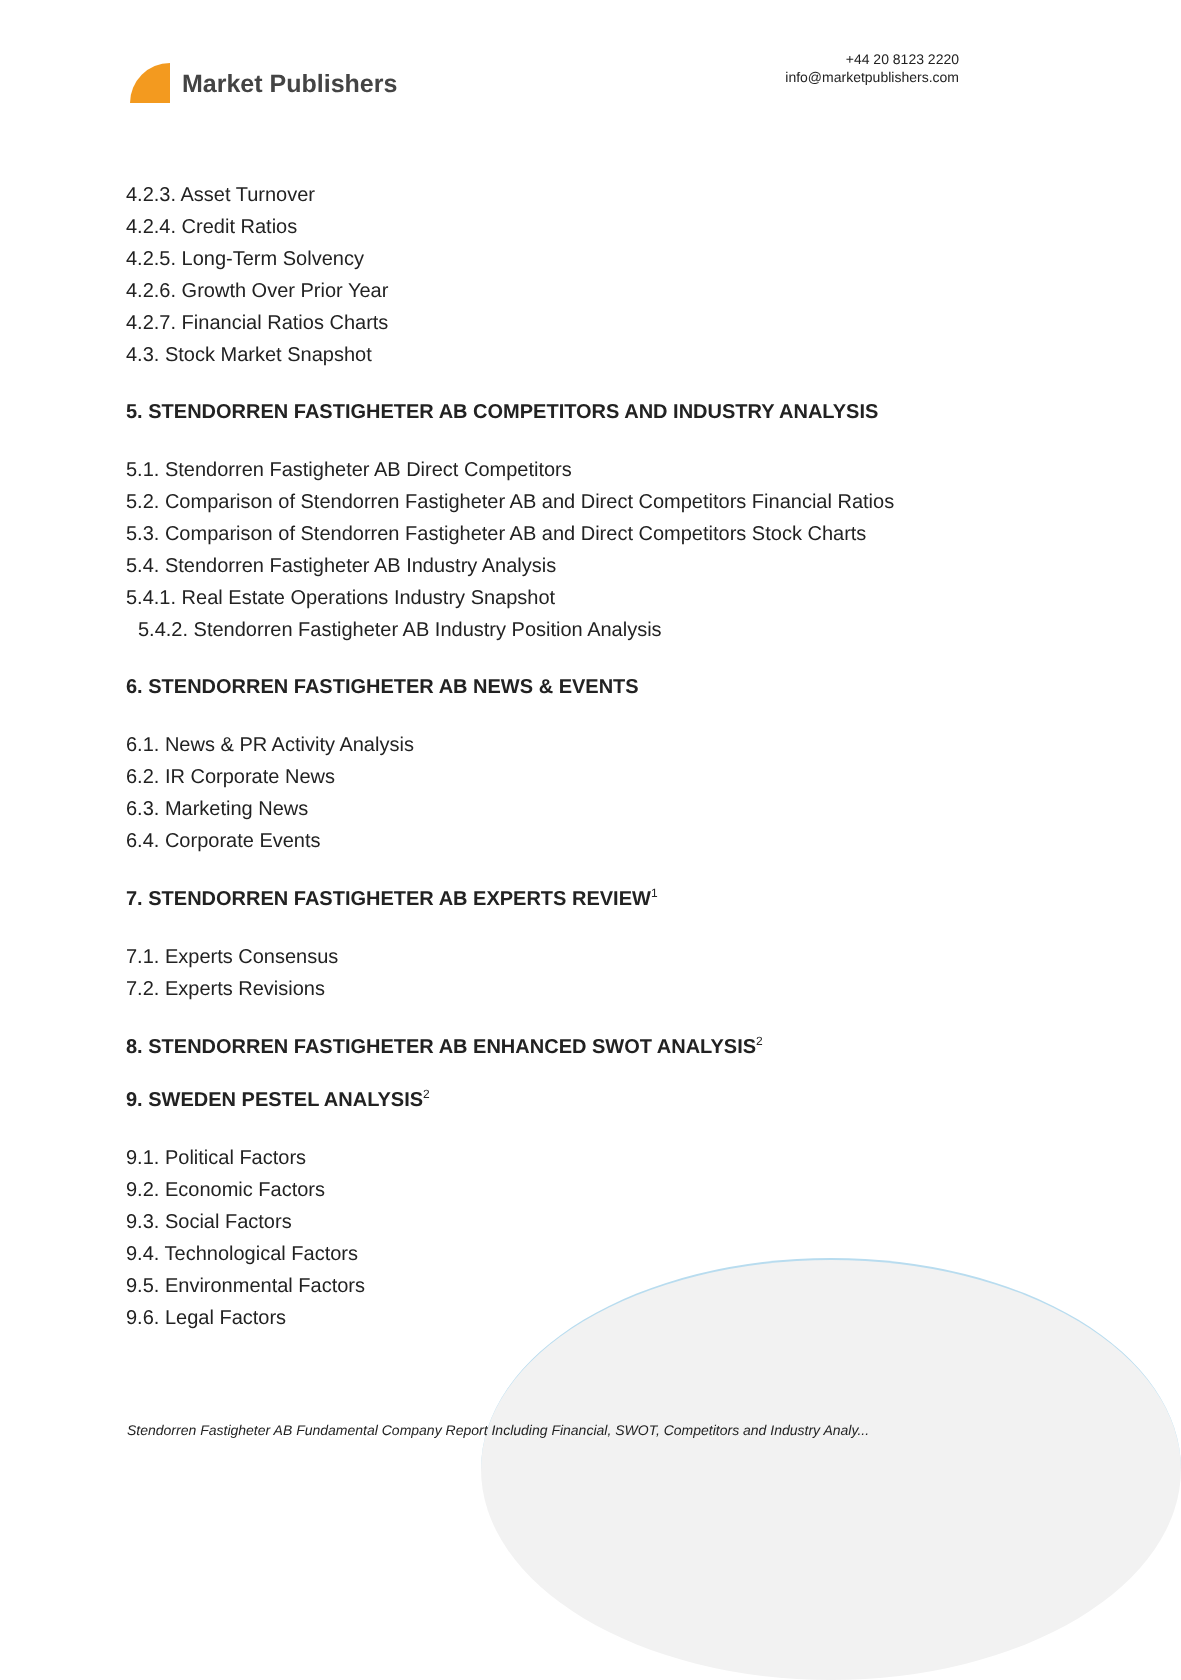Market Publishers
+44 20 8123 2220
info@marketpublishers.com
4.2.3. Asset Turnover
4.2.4. Credit Ratios
4.2.5. Long-Term Solvency
4.2.6. Growth Over Prior Year
4.2.7. Financial Ratios Charts
4.3. Stock Market Snapshot
5. STENDORREN FASTIGHETER AB COMPETITORS AND INDUSTRY ANALYSIS
5.1. Stendorren Fastigheter AB Direct Competitors
5.2. Comparison of Stendorren Fastigheter AB and Direct Competitors Financial Ratios
5.3. Comparison of Stendorren Fastigheter AB and Direct Competitors Stock Charts
5.4. Stendorren Fastigheter AB Industry Analysis
5.4.1. Real Estate Operations Industry Snapshot
5.4.2. Stendorren Fastigheter AB Industry Position Analysis
6. STENDORREN FASTIGHETER AB NEWS & EVENTS
6.1. News & PR Activity Analysis
6.2. IR Corporate News
6.3. Marketing News
6.4. Corporate Events
7. STENDORREN FASTIGHETER AB EXPERTS REVIEW<sup>1</sup>
7.1. Experts Consensus
7.2. Experts Revisions
8. STENDORREN FASTIGHETER AB ENHANCED SWOT ANALYSIS<sup>2</sup>
9. SWEDEN PESTEL ANALYSIS<sup>2</sup>
9.1. Political Factors
9.2. Economic Factors
9.3. Social Factors
9.4. Technological Factors
9.5. Environmental Factors
9.6. Legal Factors
Stendorren Fastigheter AB Fundamental Company Report Including Financial, SWOT, Competitors and Industry Analy...